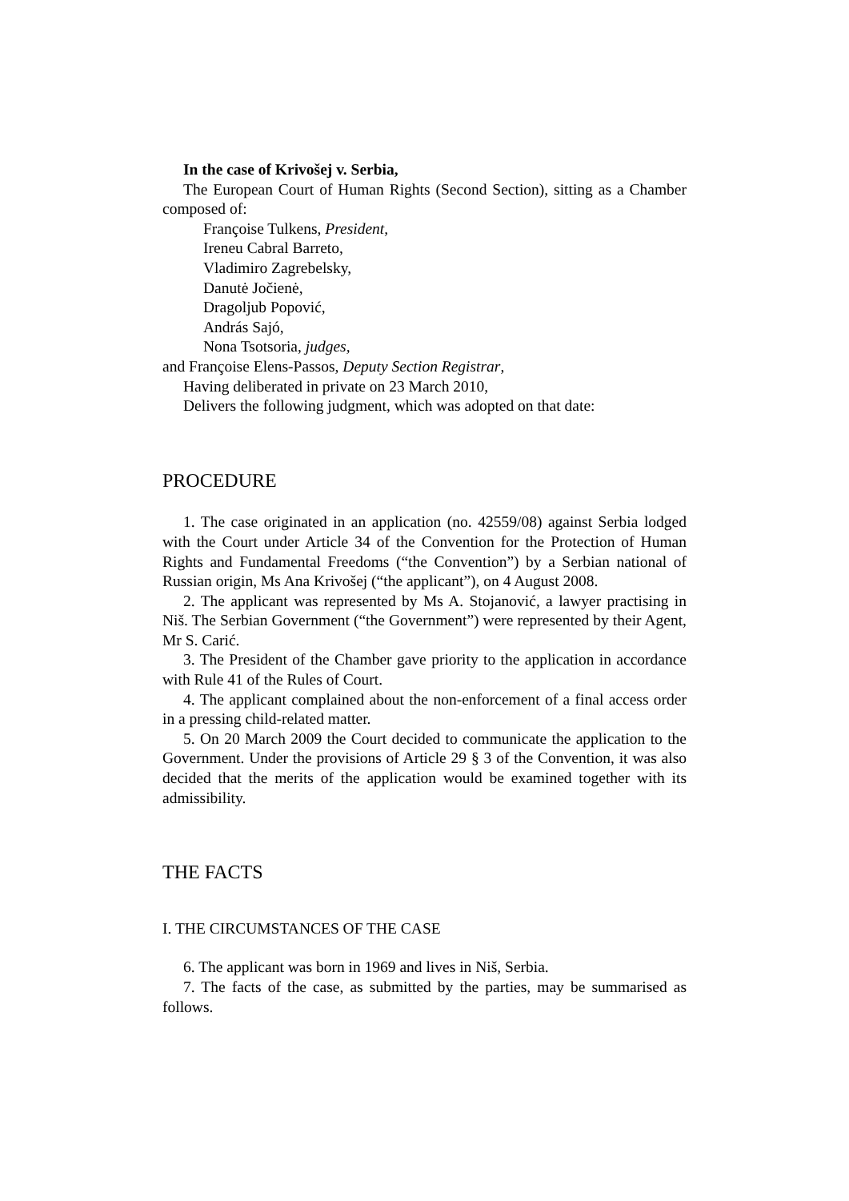In the case of Krivošej v. Serbia,
The European Court of Human Rights (Second Section), sitting as a Chamber composed of:
Françoise Tulkens, President,
Ireneu Cabral Barreto,
Vladimiro Zagrebelsky,
Danutė Jočienė,
Dragoljub Popović,
András Sajó,
Nona Tsotsoria, judges,
and Françoise Elens-Passos, Deputy Section Registrar,
Having deliberated in private on 23 March 2010,
Delivers the following judgment, which was adopted on that date:
PROCEDURE
1. The case originated in an application (no. 42559/08) against Serbia lodged with the Court under Article 34 of the Convention for the Protection of Human Rights and Fundamental Freedoms (“the Convention”) by a Serbian national of Russian origin, Ms Ana Krivošej (“the applicant”), on 4 August 2008.
2. The applicant was represented by Ms A. Stojanović, a lawyer practising in Niš. The Serbian Government (“the Government”) were represented by their Agent, Mr S. Carić.
3. The President of the Chamber gave priority to the application in accordance with Rule 41 of the Rules of Court.
4. The applicant complained about the non-enforcement of a final access order in a pressing child-related matter.
5. On 20 March 2009 the Court decided to communicate the application to the Government. Under the provisions of Article 29 § 3 of the Convention, it was also decided that the merits of the application would be examined together with its admissibility.
THE FACTS
I. THE CIRCUMSTANCES OF THE CASE
6. The applicant was born in 1969 and lives in Niš, Serbia.
7. The facts of the case, as submitted by the parties, may be summarised as follows.